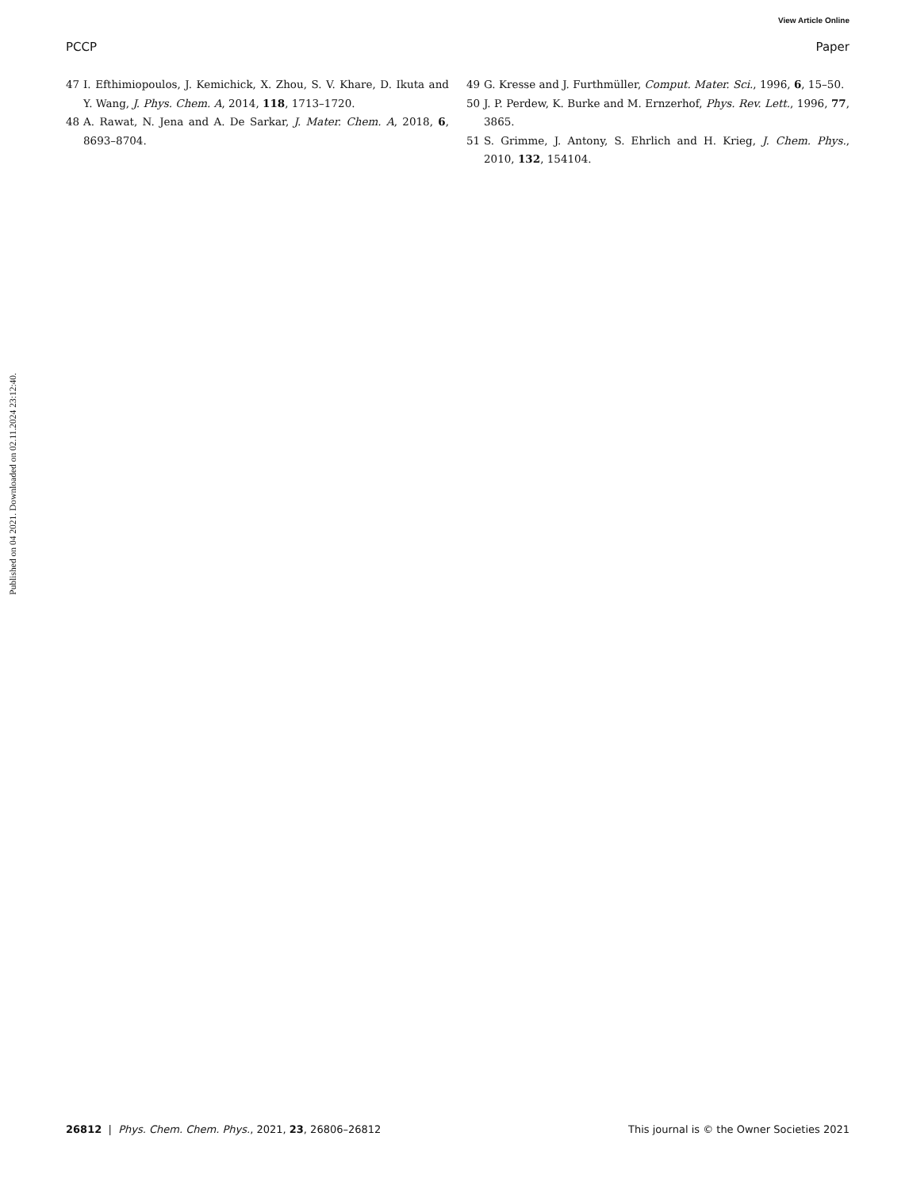View Article Online
PCCP Paper
Published on 04 2021. Downloaded on 02.11.2024 23:12:40.
47 I. Efthimiopoulos, J. Kemichick, X. Zhou, S. V. Khare, D. Ikuta and Y. Wang, J. Phys. Chem. A, 2014, 118, 1713–1720.
48 A. Rawat, N. Jena and A. De Sarkar, J. Mater. Chem. A, 2018, 6, 8693–8704.
49 G. Kresse and J. Furthmüller, Comput. Mater. Sci., 1996, 6, 15–50.
50 J. P. Perdew, K. Burke and M. Ernzerhof, Phys. Rev. Lett., 1996, 77, 3865.
51 S. Grimme, J. Antony, S. Ehrlich and H. Krieg, J. Chem. Phys., 2010, 132, 154104.
26812 | Phys. Chem. Chem. Phys., 2021, 23, 26806–26812 This journal is © the Owner Societies 2021